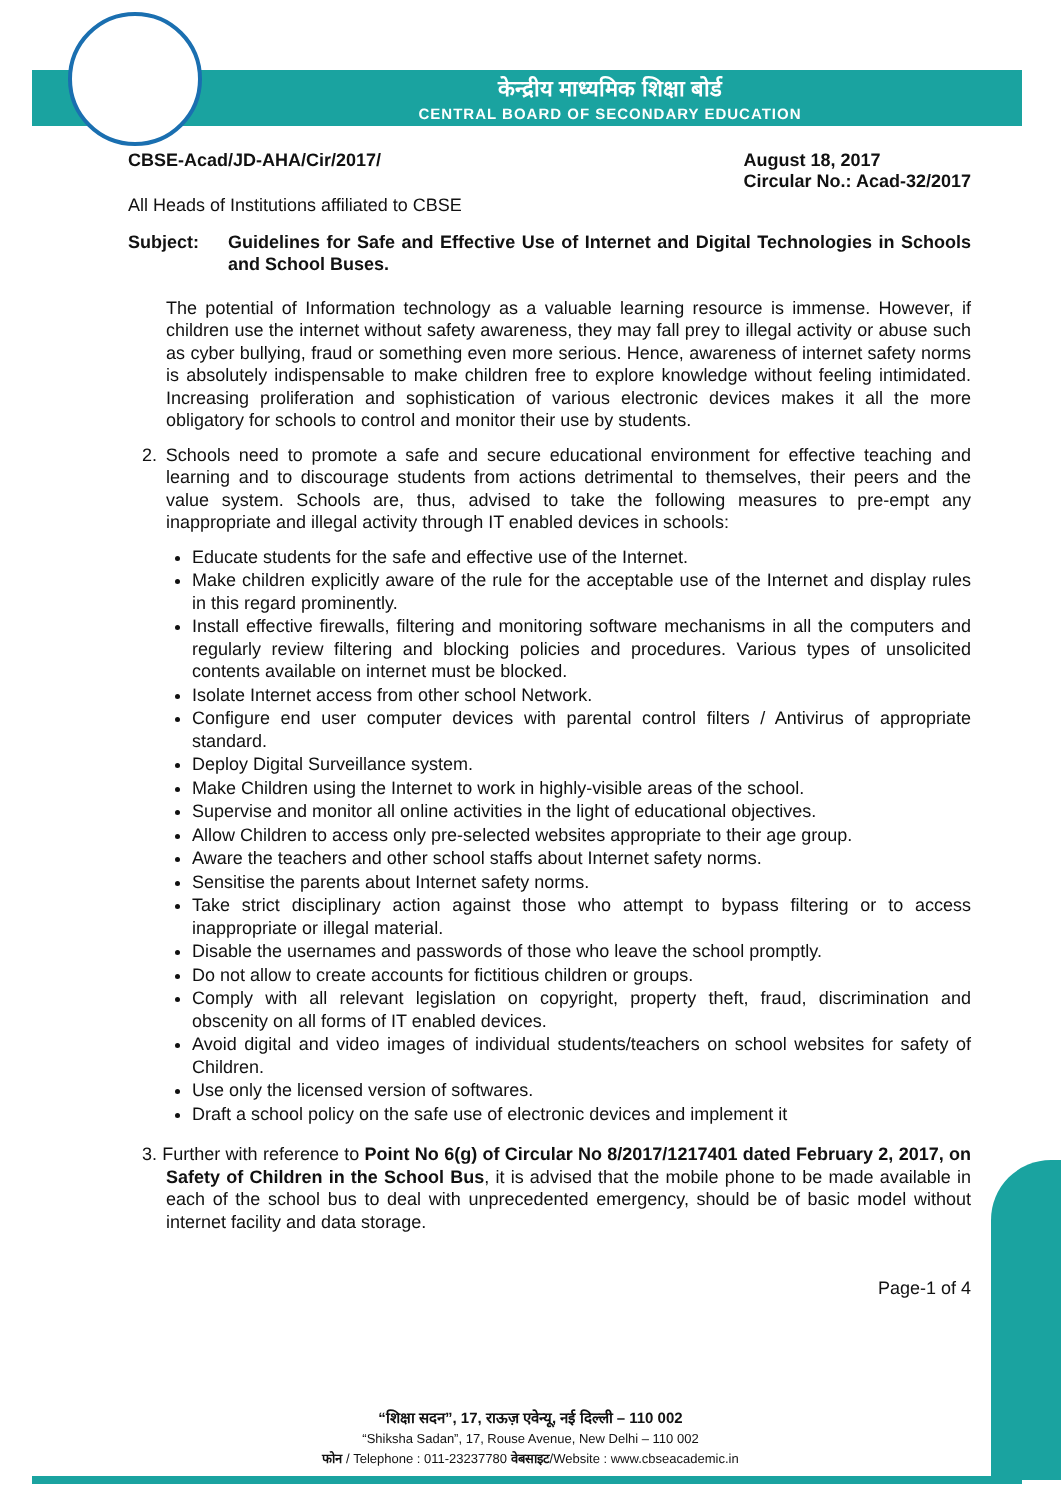केन्द्रीय माध्यमिक शिक्षा बोर्ड
CENTRAL BOARD OF SECONDARY EDUCATION
CBSE-Acad/JD-AHA/Cir/2017/ August 18, 2017
Circular No.: Acad-32/2017
All Heads of Institutions affiliated to CBSE
Subject: Guidelines for Safe and Effective Use of Internet and Digital Technologies in Schools and School Buses.
The potential of Information technology as a valuable learning resource is immense. However, if children use the internet without safety awareness, they may fall prey to illegal activity or abuse such as cyber bullying, fraud or something even more serious. Hence, awareness of internet safety norms is absolutely indispensable to make children free to explore knowledge without feeling intimidated. Increasing proliferation and sophistication of various electronic devices makes it all the more obligatory for schools to control and monitor their use by students.
2. Schools need to promote a safe and secure educational environment for effective teaching and learning and to discourage students from actions detrimental to themselves, their peers and the value system. Schools are, thus, advised to take the following measures to pre-empt any inappropriate and illegal activity through IT enabled devices in schools:
Educate students for the safe and effective use of the Internet.
Make children explicitly aware of the rule for the acceptable use of the Internet and display rules in this regard prominently.
Install effective firewalls, filtering and monitoring software mechanisms in all the computers and regularly review filtering and blocking policies and procedures. Various types of unsolicited contents available on internet must be blocked.
Isolate Internet access from other school Network.
Configure end user computer devices with parental control filters / Antivirus of appropriate standard.
Deploy Digital Surveillance system.
Make Children using the Internet to work in highly-visible areas of the school.
Supervise and monitor all online activities in the light of educational objectives.
Allow Children to access only pre-selected websites appropriate to their age group.
Aware the teachers and other school staffs about Internet safety norms.
Sensitise the parents about Internet safety norms.
Take strict disciplinary action against those who attempt to bypass filtering or to access inappropriate or illegal material.
Disable the usernames and passwords of those who leave the school promptly.
Do not allow to create accounts for fictitious children or groups.
Comply with all relevant legislation on copyright, property theft, fraud, discrimination and obscenity on all forms of IT enabled devices.
Avoid digital and video images of individual students/teachers on school websites for safety of Children.
Use only the licensed version of softwares.
Draft a school policy on the safe use of electronic devices and implement it
3. Further with reference to Point No 6(g) of Circular No 8/2017/1217401 dated February 2, 2017, on Safety of Children in the School Bus, it is advised that the mobile phone to be made available in each of the school bus to deal with unprecedented emergency, should be of basic model without internet facility and data storage.
Page-1 of 4
“शिक्षा सदन”, 17, राऊज़ एवेन्यू, नई दिल्ली – 110 002
“Shiksha Sadan”, 17, Rouse Avenue, New Delhi – 110 002
फोन / Telephone : 011-23237780 वेबसाइट/Website : www.cbseacademic.in